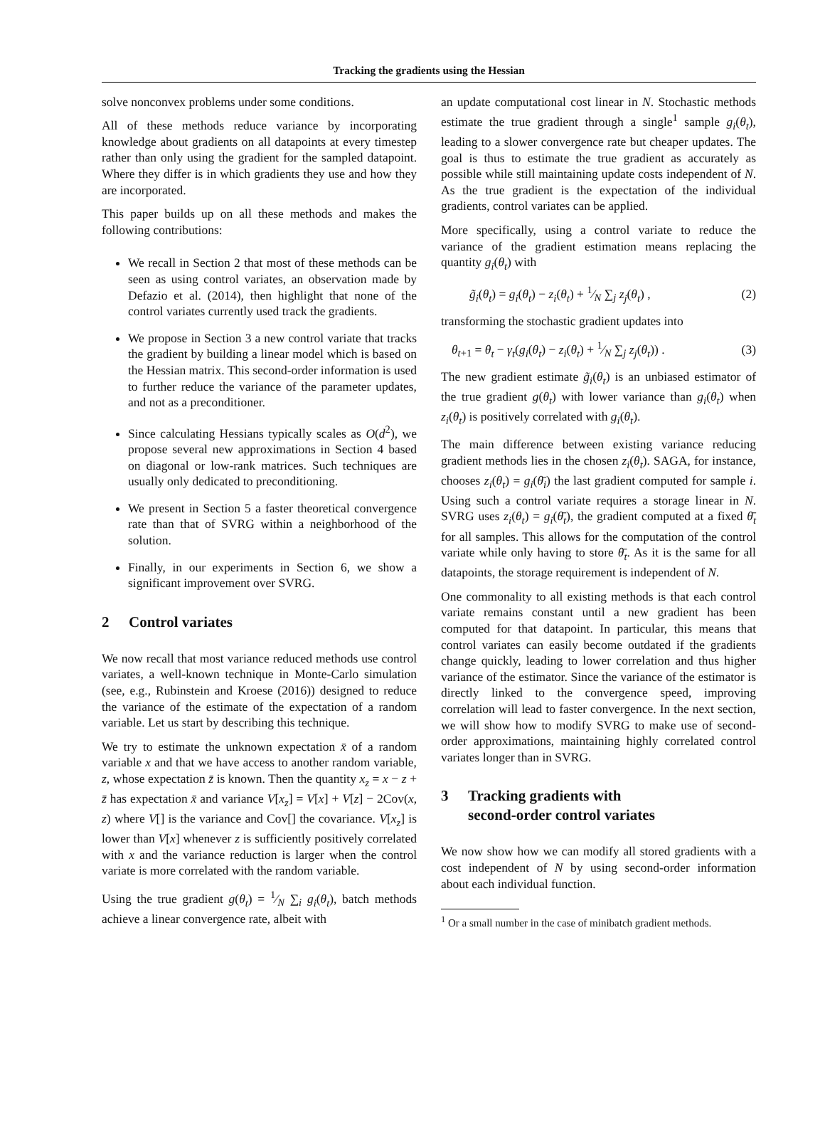Tracking the gradients using the Hessian
solve nonconvex problems under some conditions.
All of these methods reduce variance by incorporating knowledge about gradients on all datapoints at every timestep rather than only using the gradient for the sampled datapoint. Where they differ is in which gradients they use and how they are incorporated.
This paper builds up on all these methods and makes the following contributions:
We recall in Section 2 that most of these methods can be seen as using control variates, an observation made by Defazio et al. (2014), then highlight that none of the control variates currently used track the gradients.
We propose in Section 3 a new control variate that tracks the gradient by building a linear model which is based on the Hessian matrix. This second-order information is used to further reduce the variance of the parameter updates, and not as a preconditioner.
Since calculating Hessians typically scales as O(d<sup>2</sup>), we propose several new approximations in Section 4 based on diagonal or low-rank matrices. Such techniques are usually only dedicated to preconditioning.
We present in Section 5 a faster theoretical convergence rate than that of SVRG within a neighborhood of the solution.
Finally, in our experiments in Section 6, we show a significant improvement over SVRG.
2 Control variates
We now recall that most variance reduced methods use control variates, a well-known technique in Monte-Carlo simulation (see, e.g., Rubinstein and Kroese (2016)) designed to reduce the variance of the estimate of the expectation of a random variable. Let us start by describing this technique.
We try to estimate the unknown expectation x̄ of a random variable x and that we have access to another random variable, z, whose expectation z̄ is known. Then the quantity x<sub>z</sub> = x − z + z̄ has expectation x̄ and variance V[x<sub>z</sub>] = V[x] + V[z] − 2Cov(x, z) where V[] is the variance and Cov[] the covariance. V[x<sub>z</sub>] is lower than V[x] whenever z is sufficiently positively correlated with x and the variance reduction is larger when the control variate is more correlated with the random variable.
Using the true gradient g(θ<sub>t</sub>) = 1⁄N ∑<sub>i</sub> g<sub>i</sub>(θ<sub>t</sub>), batch methods achieve a linear convergence rate, albeit with
an update computational cost linear in N. Stochastic methods estimate the true gradient through a single<sup>1</sup> sample g<sub>i</sub>(θ<sub>t</sub>), leading to a slower convergence rate but cheaper updates. The goal is thus to estimate the true gradient as accurately as possible while still maintaining update costs independent of N. As the true gradient is the expectation of the individual gradients, control variates can be applied.
More specifically, using a control variate to reduce the variance of the gradient estimation means replacing the quantity g<sub>i</sub>(θ<sub>t</sub>) with
g̃<sub>i</sub>(θ<sub>t</sub>) = g<sub>i</sub>(θ<sub>t</sub>) − z<sub>i</sub>(θ<sub>t</sub>) + 1⁄N ∑<sub>j</sub> z<sub>j</sub>(θ<sub>t</sub>) , (2)
transforming the stochastic gradient updates into
θ<sub>t+1</sub> = θ<sub>t</sub> − γ<sub>t</sub>(g<sub>i</sub>(θ<sub>t</sub>) − z<sub>i</sub>(θ<sub>t</sub>) + 1⁄N ∑<sub>j</sub> z<sub>j</sub>(θ<sub>t</sub>)) . (3)
The new gradient estimate g̃<sub>i</sub>(θ<sub>t</sub>) is an unbiased estimator of the true gradient g(θ<sub>t</sub>) with lower variance than g<sub>i</sub>(θ<sub>t</sub>) when z<sub>i</sub>(θ<sub>t</sub>) is positively correlated with g<sub>i</sub>(θ<sub>t</sub>).
The main difference between existing variance reducing gradient methods lies in the chosen z<sub>i</sub>(θ<sub>t</sub>). SAGA, for instance, chooses z<sub>i</sub>(θ<sub>t</sub>) = g<sub>i</sub>(θ̄<sub>i</sub>) the last gradient computed for sample i. Using such a control variate requires a storage linear in N. SVRG uses z<sub>i</sub>(θ<sub>t</sub>) = g<sub>i</sub>(θ̄<sub>t</sub>), the gradient computed at a fixed θ̄<sub>t</sub> for all samples. This allows for the computation of the control variate while only having to store θ̄<sub>t</sub>. As it is the same for all datapoints, the storage requirement is independent of N.
One commonality to all existing methods is that each control variate remains constant until a new gradient has been computed for that datapoint. In particular, this means that control variates can easily become outdated if the gradients change quickly, leading to lower correlation and thus higher variance of the estimator. Since the variance of the estimator is directly linked to the convergence speed, improving correlation will lead to faster convergence. In the next section, we will show how to modify SVRG to make use of second-order approximations, maintaining highly correlated control variates longer than in SVRG.
3 Tracking gradients with
second-order control variates
We now show how we can modify all stored gradients with a cost independent of N by using second-order information about each individual function.
<sup>1</sup> Or a small number in the case of minibatch gradient methods.